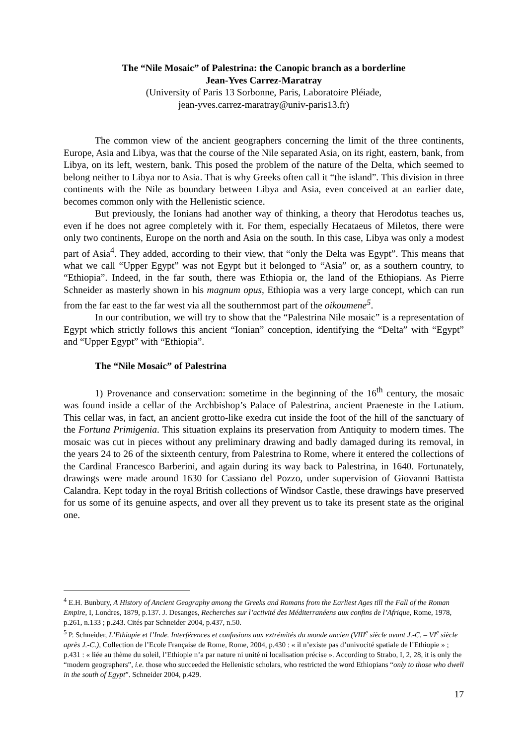The “Nile Mosaic” of Palestrina: the Canopic branch as a borderline
Jean-Yves Carrez-Maratray
(University of Paris 13 Sorbonne, Paris, Laboratoire Pléiade,
jean-yves.carrez-maratray@univ-paris13.fr)
The common view of the ancient geographers concerning the limit of the three continents, Europe, Asia and Libya, was that the course of the Nile separated Asia, on its right, eastern, bank, from Libya, on its left, western, bank. This posed the problem of the nature of the Delta, which seemed to belong neither to Libya nor to Asia. That is why Greeks often call it “the island”. This division in three continents with the Nile as boundary between Libya and Asia, even conceived at an earlier date, becomes common only with the Hellenistic science.
But previously, the Ionians had another way of thinking, a theory that Herodotus teaches us, even if he does not agree completely with it. For them, especially Hecataeus of Miletos, there were only two continents, Europe on the north and Asia on the south. In this case, Libya was only a modest part of Asia<sup>4</sup>. They added, according to their view, that “only the Delta was Egypt”. This means that what we call “Upper Egypt” was not Egypt but it belonged to “Asia” or, as a southern country, to “Ethiopia”. Indeed, in the far south, there was Ethiopia or, the land of the Ethiopians. As Pierre Schneider as masterly shown in his magnum opus, Ethiopia was a very large concept, which can run from the far east to the far west via all the southernmost part of the oikoumene<sup>5</sup>.
In our contribution, we will try to show that the “Palestrina Nile mosaic” is a representation of Egypt which strictly follows this ancient “Ionian” conception, identifying the “Delta” with “Egypt” and “Upper Egypt” with “Ethiopia”.
The “Nile Mosaic” of Palestrina
1) Provenance and conservation: sometime in the beginning of the 16<sup>th</sup> century, the mosaic was found inside a cellar of the Archbishop’s Palace of Palestrina, ancient Praeneste in the Latium. This cellar was, in fact, an ancient grotto-like exedra cut inside the foot of the hill of the sanctuary of the Fortuna Primigenia. This situation explains its preservation from Antiquity to modern times. The mosaic was cut in pieces without any preliminary drawing and badly damaged during its removal, in the years 24 to 26 of the sixteenth century, from Palestrina to Rome, where it entered the collections of the Cardinal Francesco Barberini, and again during its way back to Palestrina, in 1640. Fortunately, drawings were made around 1630 for Cassiano del Pozzo, under supervision of Giovanni Battista Calandra. Kept today in the royal British collections of Windsor Castle, these drawings have preserved for us some of its genuine aspects, and over all they prevent us to take its present state as the original one.
<sup>4</sup> E.H. Bunbury, A History of Ancient Geography among the Greeks and Romans from the Earliest Ages till the Fall of the Roman Empire, I, Londres, 1879, p.137. J. Desanges, Recherches sur l’activité des Méditerranéens aux confins de l’Afrique, Rome, 1978, p.261, n.133 ; p.243. Cités par Schneider 2004, p.437, n.50.
<sup>5</sup> P. Schneider, L’Ethiopie et l’Inde. Interférences et confusions aux extrémités du monde ancien (VIII<sup>e</sup> siècle avant J.-C. – VI<sup>e</sup> siècle après J.-C.), Collection de l’Ecole Française de Rome, Rome, 2004, p.430 : « il n’existe pas d’univocité spatiale de l’Ethiopie » ; p.431 : « liée au thème du soleil, l’Ethiopie n’a par nature ni unité ni localisation précise ». According to Strabo, I, 2, 28, it is only the “modern geographers”, i.e. those who succeeded the Hellenistic scholars, who restricted the word Ethiopians “only to those who dwell in the south of Egypt”. Schneider 2004, p.429.
17